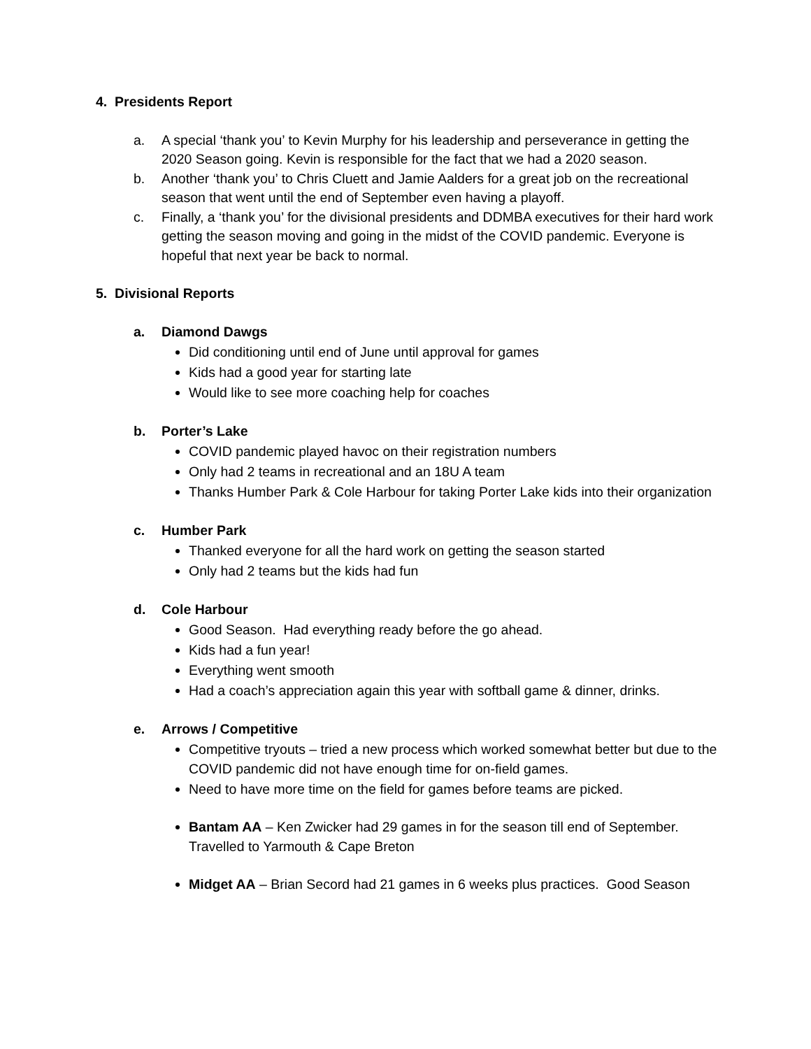4. Presidents Report
a. A special ‘thank you’ to Kevin Murphy for his leadership and perseverance in getting the 2020 Season going. Kevin is responsible for the fact that we had a 2020 season.
b. Another ‘thank you’ to Chris Cluett and Jamie Aalders for a great job on the recreational season that went until the end of September even having a playoff.
c. Finally, a ‘thank you’ for the divisional presidents and DDMBA executives for their hard work getting the season moving and going in the midst of the COVID pandemic. Everyone is hopeful that next year be back to normal.
5. Divisional Reports
a. Diamond Dawgs
Did conditioning until end of June until approval for games
Kids had a good year for starting late
Would like to see more coaching help for coaches
b. Porter’s Lake
COVID pandemic played havoc on their registration numbers
Only had 2 teams in recreational and an 18U A team
Thanks Humber Park & Cole Harbour for taking Porter Lake kids into their organization
c. Humber Park
Thanked everyone for all the hard work on getting the season started
Only had 2 teams but the kids had fun
d. Cole Harbour
Good Season. Had everything ready before the go ahead.
Kids had a fun year!
Everything went smooth
Had a coach’s appreciation again this year with softball game & dinner, drinks.
e. Arrows / Competitive
Competitive tryouts – tried a new process which worked somewhat better but due to the COVID pandemic did not have enough time for on-field games.
Need to have more time on the field for games before teams are picked.
Bantam AA – Ken Zwicker had 29 games in for the season till end of September. Travelled to Yarmouth & Cape Breton
Midget AA – Brian Secord had 21 games in 6 weeks plus practices. Good Season